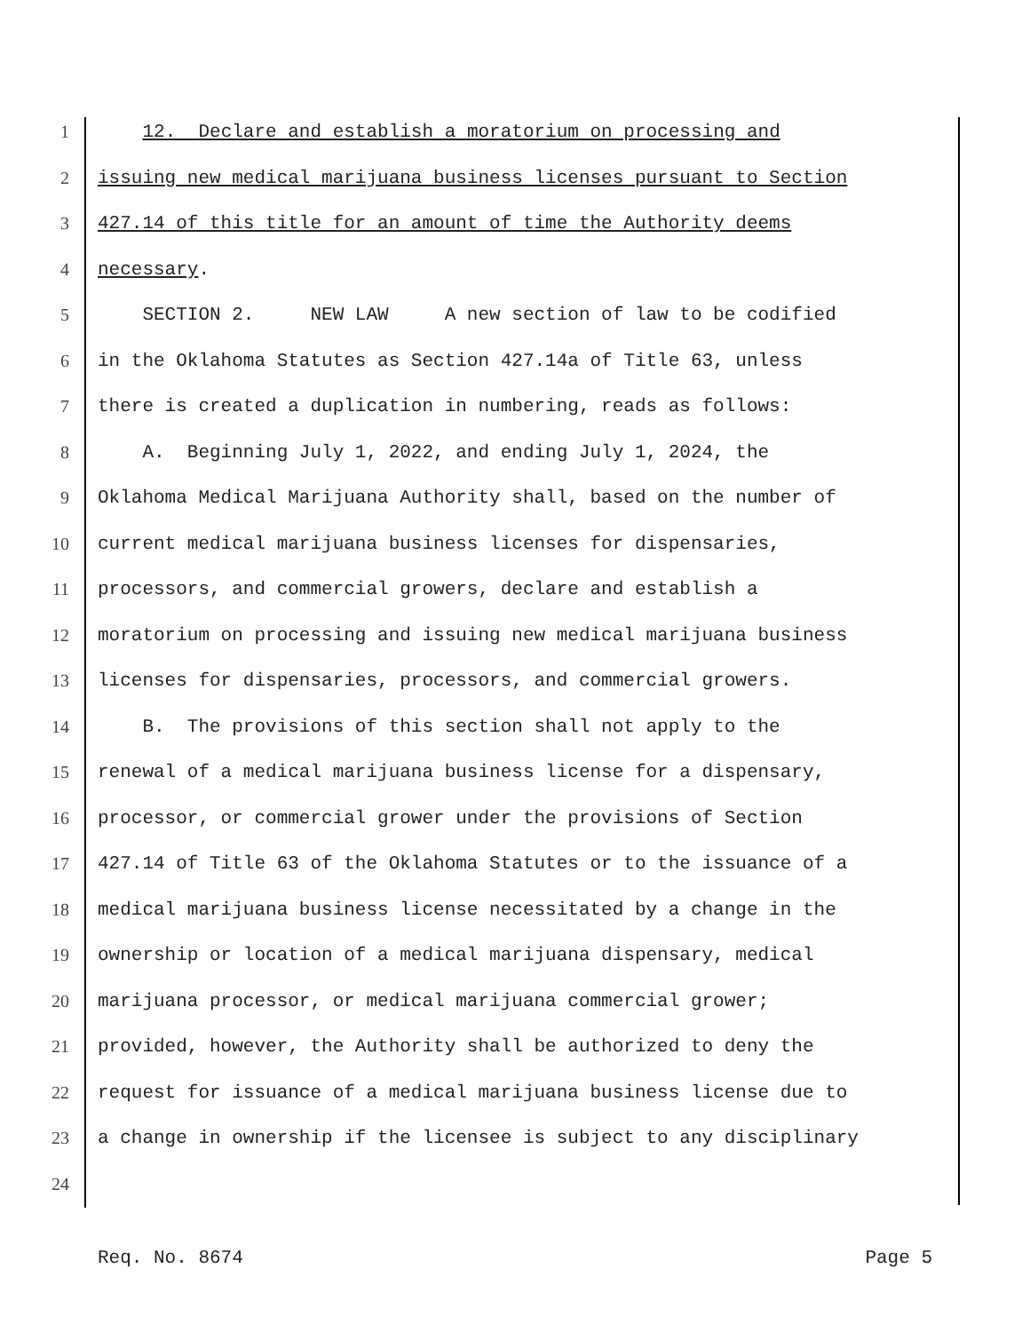1 12. Declare and establish a moratorium on processing and
2 issuing new medical marijuana business licenses pursuant to Section
3 427.14 of this title for an amount of time the Authority deems
4 necessary.
5 SECTION 2. NEW LAW A new section of law to be codified
6 in the Oklahoma Statutes as Section 427.14a of Title 63, unless
7 there is created a duplication in numbering, reads as follows:
8 A. Beginning July 1, 2022, and ending July 1, 2024, the
9 Oklahoma Medical Marijuana Authority shall, based on the number of
10 current medical marijuana business licenses for dispensaries,
11 processors, and commercial growers, declare and establish a
12 moratorium on processing and issuing new medical marijuana business
13 licenses for dispensaries, processors, and commercial growers.
14 B. The provisions of this section shall not apply to the
15 renewal of a medical marijuana business license for a dispensary,
16 processor, or commercial grower under the provisions of Section
17 427.14 of Title 63 of the Oklahoma Statutes or to the issuance of a
18 medical marijuana business license necessitated by a change in the
19 ownership or location of a medical marijuana dispensary, medical
20 marijuana processor, or medical marijuana commercial grower;
21 provided, however, the Authority shall be authorized to deny the
22 request for issuance of a medical marijuana business license due to
23 a change in ownership if the licensee is subject to any disciplinary
24
Req. No. 8674 Page 5